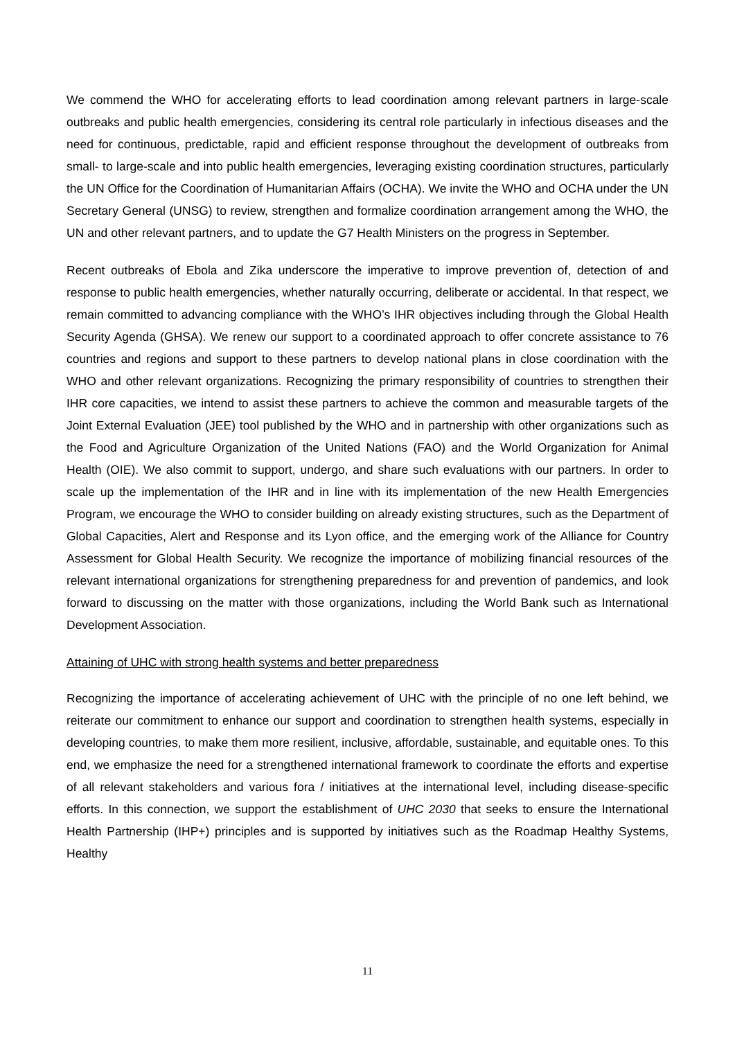We commend the WHO for accelerating efforts to lead coordination among relevant partners in large-scale outbreaks and public health emergencies, considering its central role particularly in infectious diseases and the need for continuous, predictable, rapid and efficient response throughout the development of outbreaks from small- to large-scale and into public health emergencies, leveraging existing coordination structures, particularly the UN Office for the Coordination of Humanitarian Affairs (OCHA). We invite the WHO and OCHA under the UN Secretary General (UNSG) to review, strengthen and formalize coordination arrangement among the WHO, the UN and other relevant partners, and to update the G7 Health Ministers on the progress in September.
Recent outbreaks of Ebola and Zika underscore the imperative to improve prevention of, detection of and response to public health emergencies, whether naturally occurring, deliberate or accidental. In that respect, we remain committed to advancing compliance with the WHO’s IHR objectives including through the Global Health Security Agenda (GHSA). We renew our support to a coordinated approach to offer concrete assistance to 76 countries and regions and support to these partners to develop national plans in close coordination with the WHO and other relevant organizations. Recognizing the primary responsibility of countries to strengthen their IHR core capacities, we intend to assist these partners to achieve the common and measurable targets of the Joint External Evaluation (JEE) tool published by the WHO and in partnership with other organizations such as the Food and Agriculture Organization of the United Nations (FAO) and the World Organization for Animal Health (OIE). We also commit to support, undergo, and share such evaluations with our partners. In order to scale up the implementation of the IHR and in line with its implementation of the new Health Emergencies Program, we encourage the WHO to consider building on already existing structures, such as the Department of Global Capacities, Alert and Response and its Lyon office, and the emerging work of the Alliance for Country Assessment for Global Health Security. We recognize the importance of mobilizing financial resources of the relevant international organizations for strengthening preparedness for and prevention of pandemics, and look forward to discussing on the matter with those organizations, including the World Bank such as International Development Association.
Attaining of UHC with strong health systems and better preparedness
Recognizing the importance of accelerating achievement of UHC with the principle of no one left behind, we reiterate our commitment to enhance our support and coordination to strengthen health systems, especially in developing countries, to make them more resilient, inclusive, affordable, sustainable, and equitable ones. To this end, we emphasize the need for a strengthened international framework to coordinate the efforts and expertise of all relevant stakeholders and various fora / initiatives at the international level, including disease-specific efforts. In this connection, we support the establishment of UHC 2030 that seeks to ensure the International Health Partnership (IHP+) principles and is supported by initiatives such as the Roadmap Healthy Systems, Healthy
11